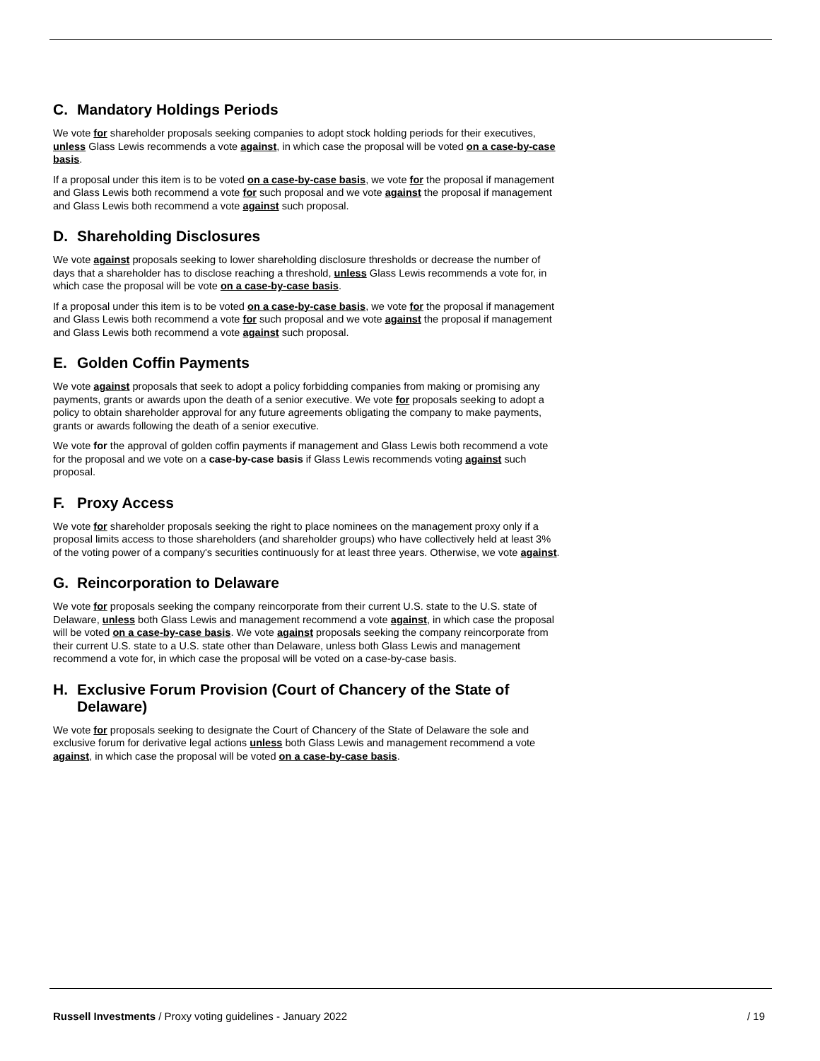C. Mandatory Holdings Periods
We vote for shareholder proposals seeking companies to adopt stock holding periods for their executives, unless Glass Lewis recommends a vote against, in which case the proposal will be voted on a case-by-case basis.
If a proposal under this item is to be voted on a case-by-case basis, we vote for the proposal if management and Glass Lewis both recommend a vote for such proposal and we vote against the proposal if management and Glass Lewis both recommend a vote against such proposal.
D. Shareholding Disclosures
We vote against proposals seeking to lower shareholding disclosure thresholds or decrease the number of days that a shareholder has to disclose reaching a threshold, unless Glass Lewis recommends a vote for, in which case the proposal will be vote on a case-by-case basis.
If a proposal under this item is to be voted on a case-by-case basis, we vote for the proposal if management and Glass Lewis both recommend a vote for such proposal and we vote against the proposal if management and Glass Lewis both recommend a vote against such proposal.
E. Golden Coffin Payments
We vote against proposals that seek to adopt a policy forbidding companies from making or promising any payments, grants or awards upon the death of a senior executive. We vote for proposals seeking to adopt a policy to obtain shareholder approval for any future agreements obligating the company to make payments, grants or awards following the death of a senior executive.
We vote for the approval of golden coffin payments if management and Glass Lewis both recommend a vote for the proposal and we vote on a case-by-case basis if Glass Lewis recommends voting against such proposal.
F. Proxy Access
We vote for shareholder proposals seeking the right to place nominees on the management proxy only if a proposal limits access to those shareholders (and shareholder groups) who have collectively held at least 3% of the voting power of a company's securities continuously for at least three years. Otherwise, we vote against.
G. Reincorporation to Delaware
We vote for proposals seeking the company reincorporate from their current U.S. state to the U.S. state of Delaware, unless both Glass Lewis and management recommend a vote against, in which case the proposal will be voted on a case-by-case basis. We vote against proposals seeking the company reincorporate from their current U.S. state to a U.S. state other than Delaware, unless both Glass Lewis and management recommend a vote for, in which case the proposal will be voted on a case-by-case basis.
H. Exclusive Forum Provision (Court of Chancery of the State of Delaware)
We vote for proposals seeking to designate the Court of Chancery of the State of Delaware the sole and exclusive forum for derivative legal actions unless both Glass Lewis and management recommend a vote against, in which case the proposal will be voted on a case-by-case basis.
Russell Investments / Proxy voting guidelines - January 2022 / 19